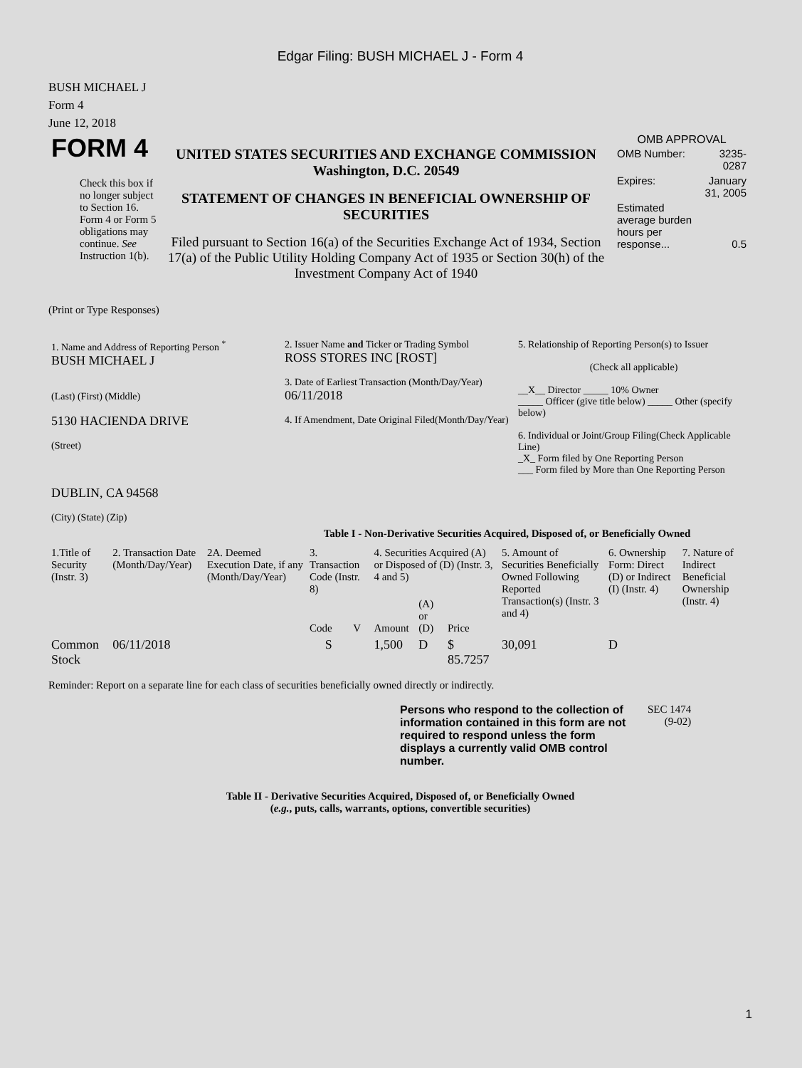Edgar Filing: BUSH MICHAEL J - Form 4
BUSH MICHAEL J
Form 4
June 12, 2018
| FORM 4 Check this box if no longer subject to Section 16. Form 4 or Form 5 obligations may continue. See Instruction 1(b). | UNITED STATES SECURITIES AND EXCHANGE COMMISSION Washington, D.C. 20549 STATEMENT OF CHANGES IN BENEFICIAL OWNERSHIP OF SECURITIES Filed pursuant to Section 16(a) of the Securities Exchange Act of 1934, Section 17(a) of the Public Utility Holding Company Act of 1935 or Section 30(h) of the Investment Company Act of 1940 | OMB APPROVAL / OMB Number: / 3235-0287 / / Expires: / January 31, 2005 / / Estimated average burden hours per response... / 0.5 / |
(Print or Type Responses)
| 1. Name and Address of Reporting Person <sup>*</sup> BUSH MICHAEL J (Last) (First) (Middle) 5130 HACIENDA DRIVE (Street) DUBLIN, CA 94568 (City) (State) (Zip) | 2. Issuer Name and Ticker or Trading Symbol ROSS STORES INC [ROST] 3. Date of Earliest Transaction (Month/Day/Year) 06/11/2018 4. If Amendment, Date Original Filed(Month/Day/Year) | 5. Relationship of Reporting Person(s) to Issuer (Check all applicable) __X__ Director _____ 10% Owner _____ Officer (give title below) _____ Other (specify below) 6. Individual or Joint/Group Filing(Check Applicable Line) _X_ Form filed by One Reporting Person ___ Form filed by More than One Reporting Person |
Table I - Non-Derivative Securities Acquired, Disposed of, or Beneficially Owned
| 1.Title of Security (Instr. 3) | 2. Transaction Date (Month/Day/Year) | 2A. Deemed Execution Date, if any (Month/Day/Year) | 3. Transaction Code (Instr. 8) | | 4. Securities Acquired (A) or Disposed of (D) (Instr. 3, 4 and 5) | | | 5. Amount of Securities Beneficially Owned Following Reported Transaction(s) (Instr. 3 and 4) | 6. Ownership Form: Direct (D) or Indirect (I) (Instr. 4) | 7. Nature of Indirect Beneficial Ownership (Instr. 4) |
| --- | --- | --- | --- | --- | --- | --- | --- | --- | --- | --- |
| | | | Code | V | Amount | (A) or (D) | Price | | | |
| Common Stock | 06/11/2018 | | S | | 1,500 | D | $ 85.7257 | 30,091 | D | |
Reminder: Report on a separate line for each class of securities beneficially owned directly or indirectly.
| Persons who respond to the collection of information contained in this form are not required to respond unless the form displays a currently valid OMB control number. | SEC 1474 (9-02) |
Table II - Derivative Securities Acquired, Disposed of, or Beneficially Owned
(e.g., puts, calls, warrants, options, convertible securities)
1